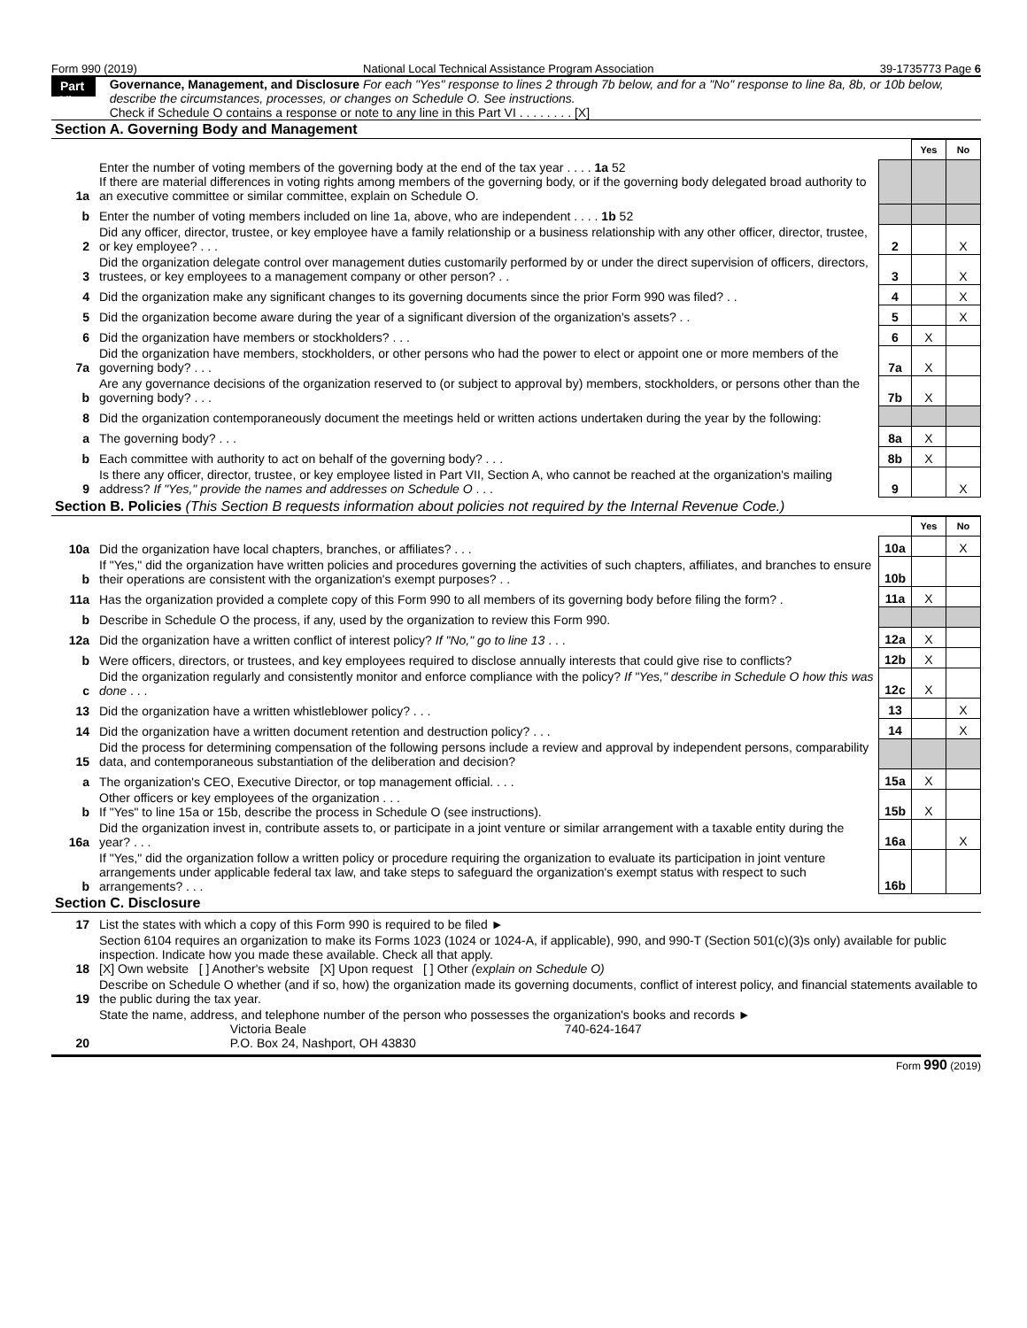Form 990 (2019) National Local Technical Assistance Program Association 39-1735773 Page 6
Part VI
Governance, Management, and Disclosure For each "Yes" response to lines 2 through 7b below, and for a "No" response to line 8a, 8b, or 10b below, describe the circumstances, processes, or changes on Schedule O. See instructions.
Check if Schedule O contains a response or note to any line in this Part VI . . . . . . . . [X]
Section A. Governing Body and Management
| | | | Yes | No |
| 1a | Enter the number of voting members of the governing body at the end of the tax year . . . . 1a 52 If there are material differences in voting rights among members of the governing body, or if the governing body delegated broad authority to an executive committee or similar committee, explain on Schedule O. | | | |
| b | Enter the number of voting members included on line 1a, above, who are independent . . . . 1b 52 | | | |
| 2 | Did any officer, director, trustee, or key employee have a family relationship or a business relationship with any other officer, director, trustee, or key employee? . . . | 2 | | X |
| 3 | Did the organization delegate control over management duties customarily performed by or under the direct supervision of officers, directors, trustees, or key employees to a management company or other person? . . | 3 | | X |
| 4 | Did the organization make any significant changes to its governing documents since the prior Form 990 was filed? . . | 4 | | X |
| 5 | Did the organization become aware during the year of a significant diversion of the organization's assets? . . | 5 | | X |
| 6 | Did the organization have members or stockholders? . . . | 6 | X | |
| 7a | Did the organization have members, stockholders, or other persons who had the power to elect or appoint one or more members of the governing body? . . . | 7a | X | |
| b | Are any governance decisions of the organization reserved to (or subject to approval by) members, stockholders, or persons other than the governing body? . . . | 7b | X | |
| 8 | Did the organization contemporaneously document the meetings held or written actions undertaken during the year by the following: | | | |
| a | The governing body? . . . | 8a | X | |
| b | Each committee with authority to act on behalf of the governing body? . . . | 8b | X | |
| 9 | Is there any officer, director, trustee, or key employee listed in Part VII, Section A, who cannot be reached at the organization's mailing address? If "Yes," provide the names and addresses on Schedule O . . . | 9 | | X |
Section B. Policies (This Section B requests information about policies not required by the Internal Revenue Code.)
| | | | Yes | No |
| 10a | Did the organization have local chapters, branches, or affiliates? . . . | 10a | | X |
| b | If "Yes," did the organization have written policies and procedures governing the activities of such chapters, affiliates, and branches to ensure their operations are consistent with the organization's exempt purposes? . . | 10b | | |
| 11a | Has the organization provided a complete copy of this Form 990 to all members of its governing body before filing the form? . | 11a | X | |
| b | Describe in Schedule O the process, if any, used by the organization to review this Form 990. | | | |
| 12a | Did the organization have a written conflict of interest policy? If "No," go to line 13 . . . | 12a | X | |
| b | Were officers, directors, or trustees, and key employees required to disclose annually interests that could give rise to conflicts? | 12b | X | |
| c | Did the organization regularly and consistently monitor and enforce compliance with the policy? If "Yes," describe in Schedule O how this was done . . . | 12c | X | |
| 13 | Did the organization have a written whistleblower policy? . . . | 13 | | X |
| 14 | Did the organization have a written document retention and destruction policy? . . . | 14 | | X |
| 15 | Did the process for determining compensation of the following persons include a review and approval by independent persons, comparability data, and contemporaneous substantiation of the deliberation and decision? | | | |
| a | The organization's CEO, Executive Director, or top management official. . . . | 15a | X | |
| b | Other officers or key employees of the organization . . . If "Yes" to line 15a or 15b, describe the process in Schedule O (see instructions). | 15b | X | |
| 16a | Did the organization invest in, contribute assets to, or participate in a joint venture or similar arrangement with a taxable entity during the year? . . . | 16a | | X |
| b | If "Yes," did the organization follow a written policy or procedure requiring the organization to evaluate its participation in joint venture arrangements under applicable federal tax law, and take steps to safeguard the organization's exempt status with respect to such arrangements? . . . | 16b | | |
Section C. Disclosure
| 17 | List the states with which a copy of this Form 990 is required to be filed ► |
| 18 | Section 6104 requires an organization to make its Forms 1023 (1024 or 1024-A, if applicable), 990, and 990-T (Section 501(c)(3)s only) available for public inspection. Indicate how you made these available. Check all that apply. [X] Own website [ ] Another's website [X] Upon request [ ] Other (explain on Schedule O) |
| 19 | Describe on Schedule O whether (and if so, how) the organization made its governing documents, conflict of interest policy, and financial statements available to the public during the tax year. |
| 20 | State the name, address, and telephone number of the person who possesses the organization's books and records ► Victoria Beale 740-624-1647 P.O. Box 24, Nashport, OH 43830 |
Form 990 (2019)